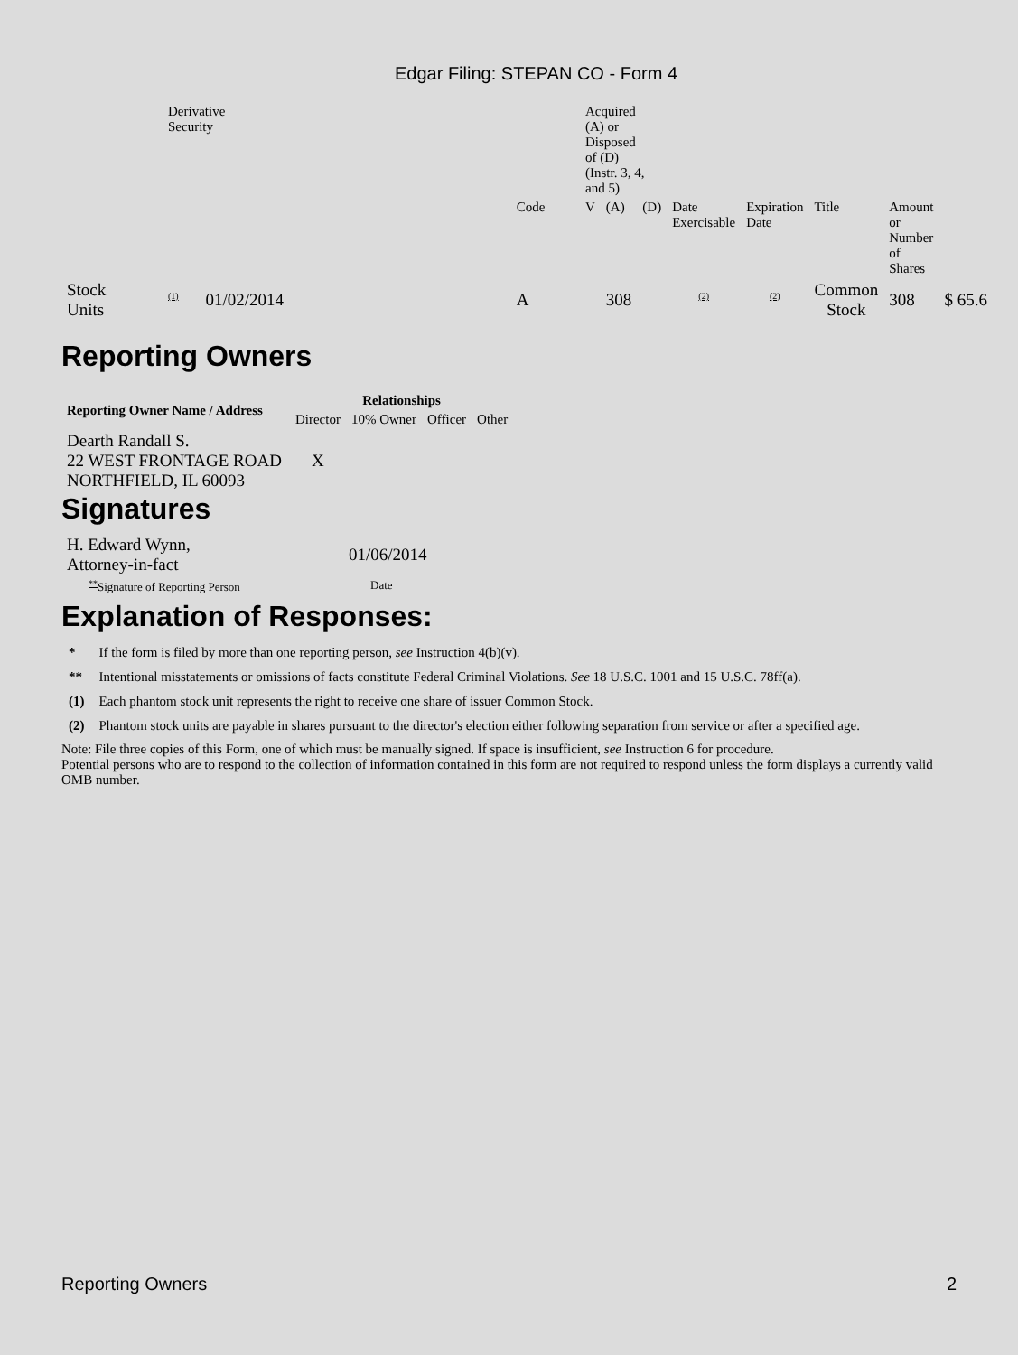Edgar Filing: STEPAN CO - Form 4
| | Derivative Security | | | | Acquired (A) or Disposed of (D) (Instr. 3, 4, and 5) | | | | | | | |
| | | | | Code | V | (A) | (D) | Date Exercisable | Expiration Date | Title | Amount or Number of Shares | |
| Stock Units | <sup>(1)</sup> | 01/02/2014 | | A | | 308 | | <sup>(2)</sup> | <sup>(2)</sup> | Common Stock | 308 | $ 65.6 |
Reporting Owners
| Reporting Owner Name / Address | Relationships | | | |
| --- | --- | --- | --- | --- |
| | Director | 10% Owner | Officer | Other |
| Dearth Randall S. 22 WEST FRONTAGE ROAD NORTHFIELD, IL 60093 | X | | | |
Signatures
| H. Edward Wynn, Attorney-in-fact | 01/06/2014 |
| <sup>**</sup> Signature of Reporting Person | Date |
Explanation of Responses:
| * | If the form is filed by more than one reporting person, see Instruction 4(b)(v). |
| ** | Intentional misstatements or omissions of facts constitute Federal Criminal Violations. See 18 U.S.C. 1001 and 15 U.S.C. 78ff(a). |
| (1) | Each phantom stock unit represents the right to receive one share of issuer Common Stock. |
| (2) | Phantom stock units are payable in shares pursuant to the director's election either following separation from service or after a specified age. |
Note: File three copies of this Form, one of which must be manually signed. If space is insufficient, see Instruction 6 for procedure.
Potential persons who are to respond to the collection of information contained in this form are not required to respond unless the form displays a currently valid OMB number.
Reporting Owners 2